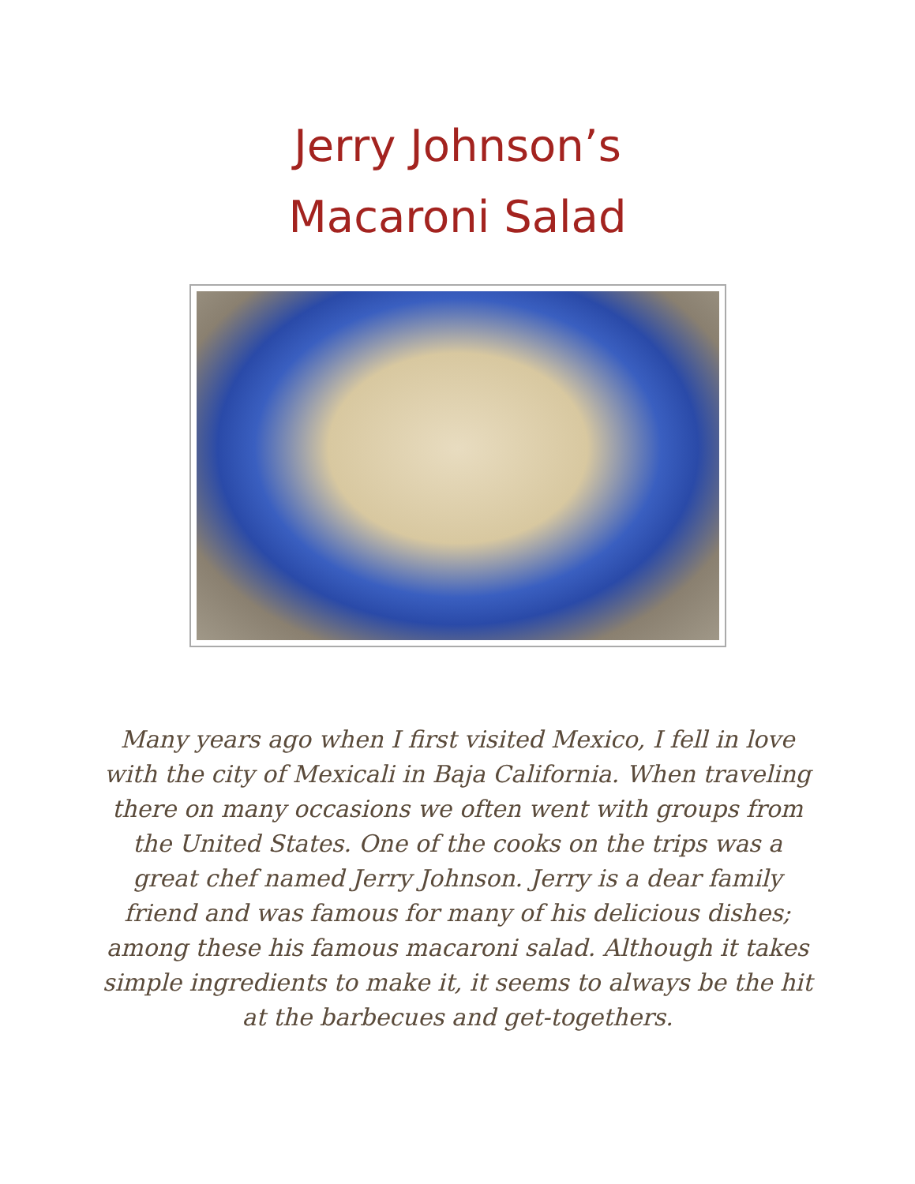Jerry Johnson’s
Macaroni Salad
Many years ago when I first visited Mexico, I fell in love with the city of Mexicali in Baja California. When traveling there on many occasions we often went with groups from the United States. One of the cooks on the trips was a great chef named Jerry Johnson. Jerry is a dear family friend and was famous for many of his delicious dishes; among these his famous macaroni salad. Although it takes simple ingredients to make it, it seems to always be the hit at the barbecues and get-togethers.